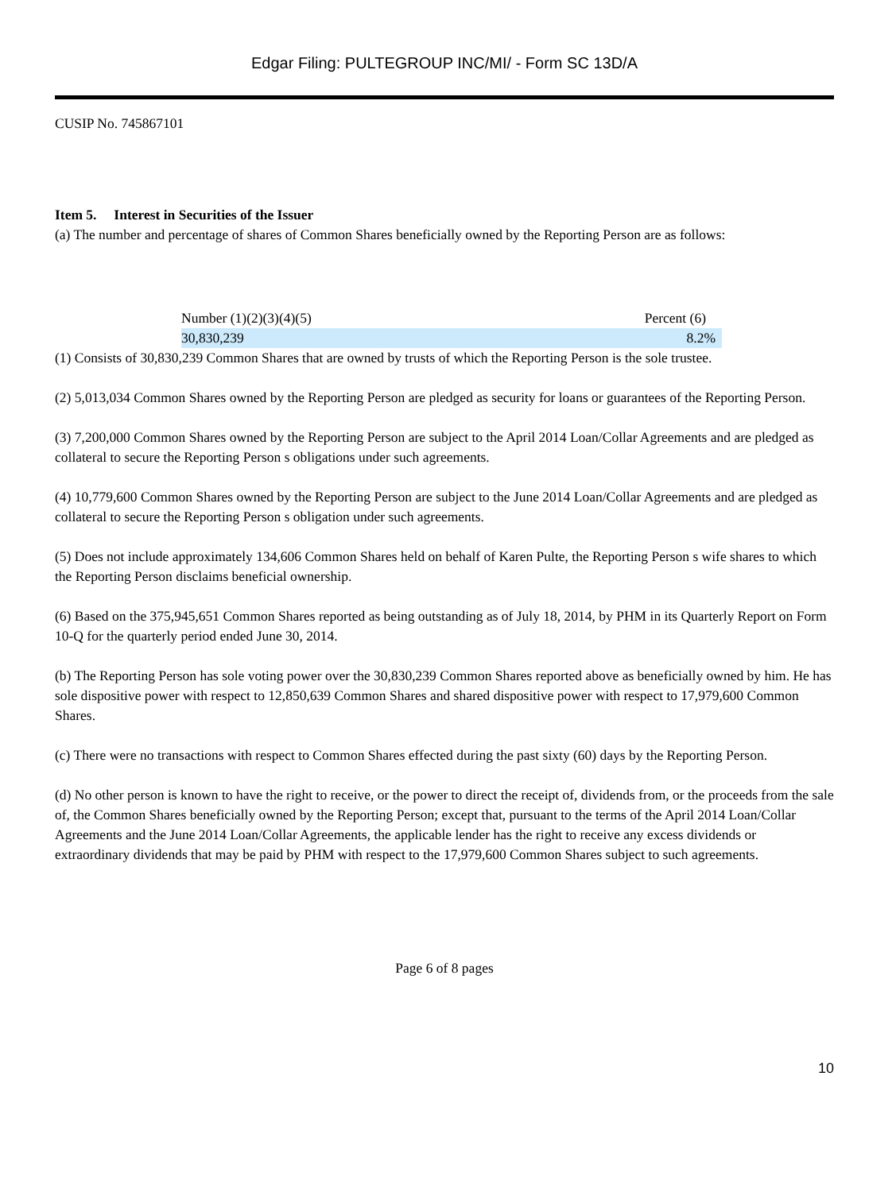Edgar Filing: PULTEGROUP INC/MI/ - Form SC 13D/A
CUSIP No. 745867101
Item 5. Interest in Securities of the Issuer
(a) The number and percentage of shares of Common Shares beneficially owned by the Reporting Person are as follows:
| Number (1)(2)(3)(4)(5) | Percent (6) |
| 30,830,239 | 8.2% |
(1) Consists of 30,830,239 Common Shares that are owned by trusts of which the Reporting Person is the sole trustee.
(2) 5,013,034 Common Shares owned by the Reporting Person are pledged as security for loans or guarantees of the Reporting Person.
(3) 7,200,000 Common Shares owned by the Reporting Person are subject to the April 2014 Loan/Collar Agreements and are pledged as collateral to secure the Reporting Person s obligations under such agreements.
(4) 10,779,600 Common Shares owned by the Reporting Person are subject to the June 2014 Loan/Collar Agreements and are pledged as collateral to secure the Reporting Person s obligation under such agreements.
(5) Does not include approximately 134,606 Common Shares held on behalf of Karen Pulte, the Reporting Person s wife shares to which the Reporting Person disclaims beneficial ownership.
(6) Based on the 375,945,651 Common Shares reported as being outstanding as of July 18, 2014, by PHM in its Quarterly Report on Form 10-Q for the quarterly period ended June 30, 2014.
(b) The Reporting Person has sole voting power over the 30,830,239 Common Shares reported above as beneficially owned by him. He has sole dispositive power with respect to 12,850,639 Common Shares and shared dispositive power with respect to 17,979,600 Common Shares.
(c) There were no transactions with respect to Common Shares effected during the past sixty (60) days by the Reporting Person.
(d) No other person is known to have the right to receive, or the power to direct the receipt of, dividends from, or the proceeds from the sale of, the Common Shares beneficially owned by the Reporting Person; except that, pursuant to the terms of the April 2014 Loan/Collar Agreements and the June 2014 Loan/Collar Agreements, the applicable lender has the right to receive any excess dividends or extraordinary dividends that may be paid by PHM with respect to the 17,979,600 Common Shares subject to such agreements.
Page 6 of 8 pages
10